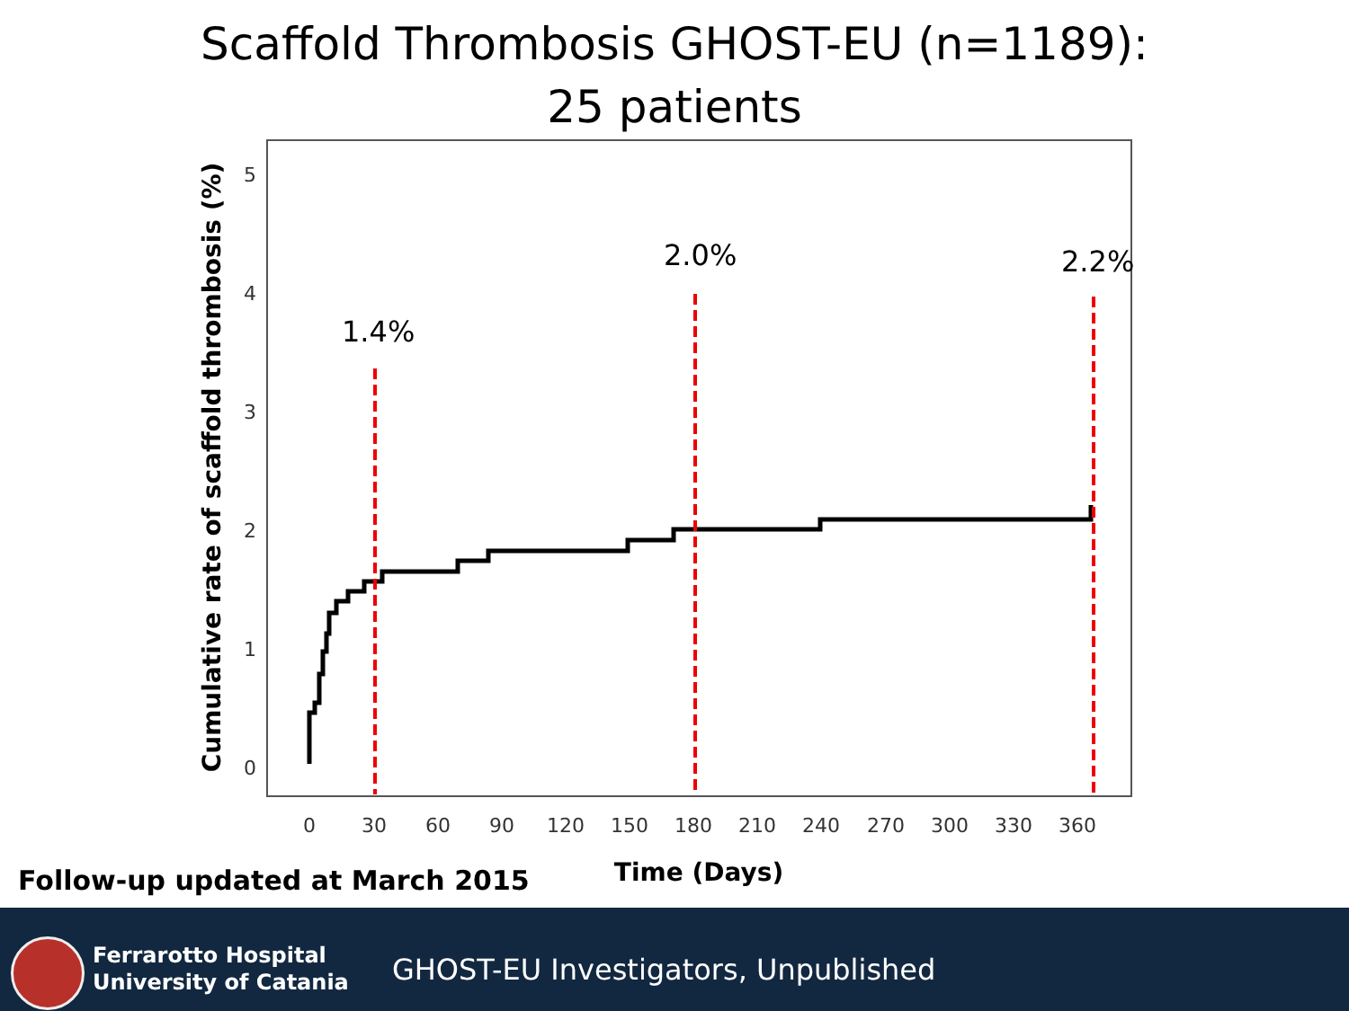Scaffold Thrombosis GHOST-EU (n=1189):
25 patients
0
1
2
3
4
5
0
30
60
90
120
150
180
210
240
270
300
330
360
Time (Days)
Cumulative rate of scaffold thrombosis (%)
1.4%
2.0%
2.2%
Follow-up updated at March 2015
Ferrarotto Hospital
University of Catania
GHOST-EU Investigators, Unpublished